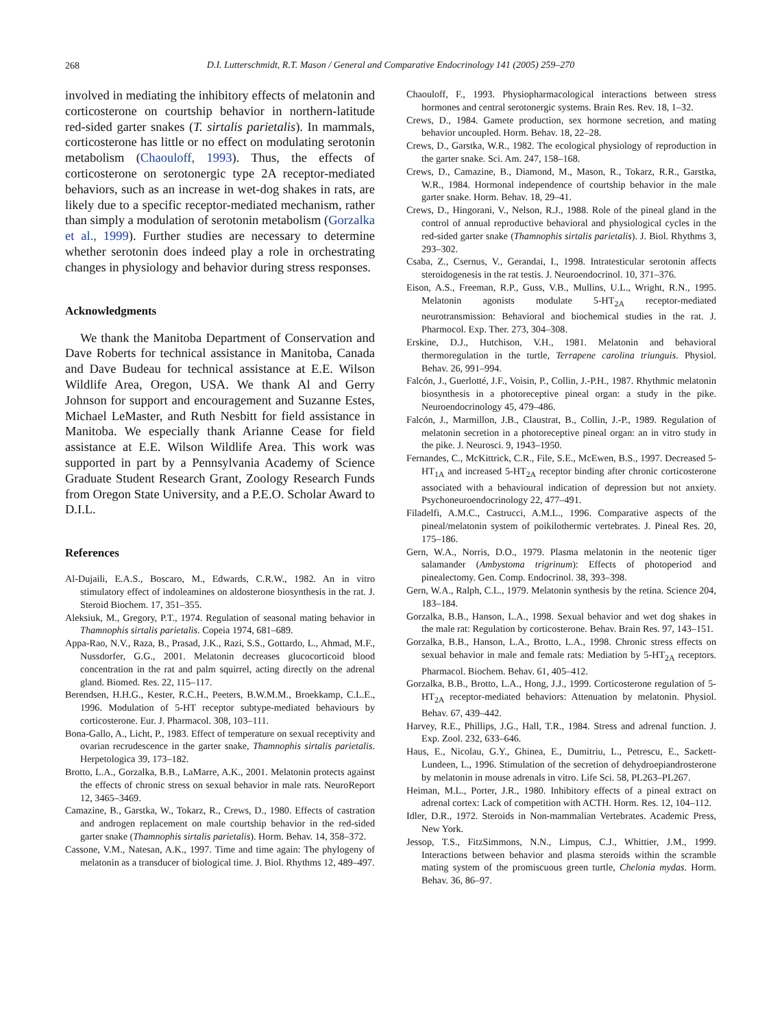268
D.I. Lutterschmidt, R.T. Mason / General and Comparative Endocrinology 141 (2005) 259–270
involved in mediating the inhibitory effects of melatonin and corticosterone on courtship behavior in northern-latitude red-sided garter snakes (T. sirtalis parietalis). In mammals, corticosterone has little or no effect on modulating serotonin metabolism (Chaouloff, 1993). Thus, the effects of corticosterone on serotonergic type 2A receptor-mediated behaviors, such as an increase in wet-dog shakes in rats, are likely due to a specific receptor-mediated mechanism, rather than simply a modulation of serotonin metabolism (Gorzalka et al., 1999). Further studies are necessary to determine whether serotonin does indeed play a role in orchestrating changes in physiology and behavior during stress responses.
Acknowledgments
We thank the Manitoba Department of Conservation and Dave Roberts for technical assistance in Manitoba, Canada and Dave Budeau for technical assistance at E.E. Wilson Wildlife Area, Oregon, USA. We thank Al and Gerry Johnson for support and encouragement and Suzanne Estes, Michael LeMaster, and Ruth Nesbitt for field assistance in Manitoba. We especially thank Arianne Cease for field assistance at E.E. Wilson Wildlife Area. This work was supported in part by a Pennsylvania Academy of Science Graduate Student Research Grant, Zoology Research Funds from Oregon State University, and a P.E.O. Scholar Award to D.I.L.
References
Al-Dujaili, E.A.S., Boscaro, M., Edwards, C.R.W., 1982. An in vitro stimulatory effect of indoleamines on aldosterone biosynthesis in the rat. J. Steroid Biochem. 17, 351–355.
Aleksiuk, M., Gregory, P.T., 1974. Regulation of seasonal mating behavior in Thamnophis sirtalis parietalis. Copeia 1974, 681–689.
Appa-Rao, N.V., Raza, B., Prasad, J.K., Razi, S.S., Gottardo, L., Ahmad, M.F., Nussdorfer, G.G., 2001. Melatonin decreases glucocorticoid blood concentration in the rat and palm squirrel, acting directly on the adrenal gland. Biomed. Res. 22, 115–117.
Berendsen, H.H.G., Kester, R.C.H., Peeters, B.W.M.M., Broekkamp, C.L.E., 1996. Modulation of 5-HT receptor subtype-mediated behaviours by corticosterone. Eur. J. Pharmacol. 308, 103–111.
Bona-Gallo, A., Licht, P., 1983. Effect of temperature on sexual receptivity and ovarian recrudescence in the garter snake, Thamnophis sirtalis parietalis. Herpetologica 39, 173–182.
Brotto, L.A., Gorzalka, B.B., LaMarre, A.K., 2001. Melatonin protects against the effects of chronic stress on sexual behavior in male rats. NeuroReport 12, 3465–3469.
Camazine, B., Garstka, W., Tokarz, R., Crews, D., 1980. Effects of castration and androgen replacement on male courtship behavior in the red-sided garter snake (Thamnophis sirtalis parietalis). Horm. Behav. 14, 358–372.
Cassone, V.M., Natesan, A.K., 1997. Time and time again: The phylogeny of melatonin as a transducer of biological time. J. Biol. Rhythms 12, 489–497.
Chaouloff, F., 1993. Physiopharmacological interactions between stress hormones and central serotonergic systems. Brain Res. Rev. 18, 1–32.
Crews, D., 1984. Gamete production, sex hormone secretion, and mating behavior uncoupled. Horm. Behav. 18, 22–28.
Crews, D., Garstka, W.R., 1982. The ecological physiology of reproduction in the garter snake. Sci. Am. 247, 158–168.
Crews, D., Camazine, B., Diamond, M., Mason, R., Tokarz, R.R., Garstka, W.R., 1984. Hormonal independence of courtship behavior in the male garter snake. Horm. Behav. 18, 29–41.
Crews, D., Hingorani, V., Nelson, R.J., 1988. Role of the pineal gland in the control of annual reproductive behavioral and physiological cycles in the red-sided garter snake (Thamnophis sirtalis parietalis). J. Biol. Rhythms 3, 293–302.
Csaba, Z., Csernus, V., Gerandai, I., 1998. Intratesticular serotonin affects steroidogenesis in the rat testis. J. Neuroendocrinol. 10, 371–376.
Eison, A.S., Freeman, R.P., Guss, V.B., Mullins, U.L., Wright, R.N., 1995. Melatonin agonists modulate 5-HT<sub>2A</sub> receptor-mediated neurotransmission: Behavioral and biochemical studies in the rat. J. Pharmocol. Exp. Ther. 273, 304–308.
Erskine, D.J., Hutchison, V.H., 1981. Melatonin and behavioral thermoregulation in the turtle, Terrapene carolina triunguis. Physiol. Behav. 26, 991–994.
Falcón, J., Guerlotté, J.F., Voisin, P., Collin, J.-P.H., 1987. Rhythmic melatonin biosynthesis in a photoreceptive pineal organ: a study in the pike. Neuroendocrinology 45, 479–486.
Falcón, J., Marmillon, J.B., Claustrat, B., Collin, J.-P., 1989. Regulation of melatonin secretion in a photoreceptive pineal organ: an in vitro study in the pike. J. Neurosci. 9, 1943–1950.
Fernandes, C., McKittrick, C.R., File, S.E., McEwen, B.S., 1997. Decreased 5-HT<sub>1A</sub> and increased 5-HT<sub>2A</sub> receptor binding after chronic corticosterone associated with a behavioural indication of depression but not anxiety. Psychoneuroendocrinology 22, 477–491.
Filadelfi, A.M.C., Castrucci, A.M.L., 1996. Comparative aspects of the pineal/melatonin system of poikilothermic vertebrates. J. Pineal Res. 20, 175–186.
Gern, W.A., Norris, D.O., 1979. Plasma melatonin in the neotenic tiger salamander (Ambystoma trigrinum): Effects of photoperiod and pinealectomy. Gen. Comp. Endocrinol. 38, 393–398.
Gern, W.A., Ralph, C.L., 1979. Melatonin synthesis by the retina. Science 204, 183–184.
Gorzalka, B.B., Hanson, L.A., 1998. Sexual behavior and wet dog shakes in the male rat: Regulation by corticosterone. Behav. Brain Res. 97, 143–151.
Gorzalka, B.B., Hanson, L.A., Brotto, L.A., 1998. Chronic stress effects on sexual behavior in male and female rats: Mediation by 5-HT<sub>2A</sub> receptors. Pharmacol. Biochem. Behav. 61, 405–412.
Gorzalka, B.B., Brotto, L.A., Hong, J.J., 1999. Corticosterone regulation of 5-HT<sub>2A</sub> receptor-mediated behaviors: Attenuation by melatonin. Physiol. Behav. 67, 439–442.
Harvey, R.E., Phillips, J.G., Hall, T.R., 1984. Stress and adrenal function. J. Exp. Zool. 232, 633–646.
Haus, E., Nicolau, G.Y., Ghinea, E., Dumitriu, L., Petrescu, E., Sackett-Lundeen, L., 1996. Stimulation of the secretion of dehydroepiandrosterone by melatonin in mouse adrenals in vitro. Life Sci. 58, PL263–PL267.
Heiman, M.L., Porter, J.R., 1980. Inhibitory effects of a pineal extract on adrenal cortex: Lack of competition with ACTH. Horm. Res. 12, 104–112.
Idler, D.R., 1972. Steroids in Non-mammalian Vertebrates. Academic Press, New York.
Jessop, T.S., FitzSimmons, N.N., Limpus, C.J., Whittier, J.M., 1999. Interactions between behavior and plasma steroids within the scramble mating system of the promiscuous green turtle, Chelonia mydas. Horm. Behav. 36, 86–97.